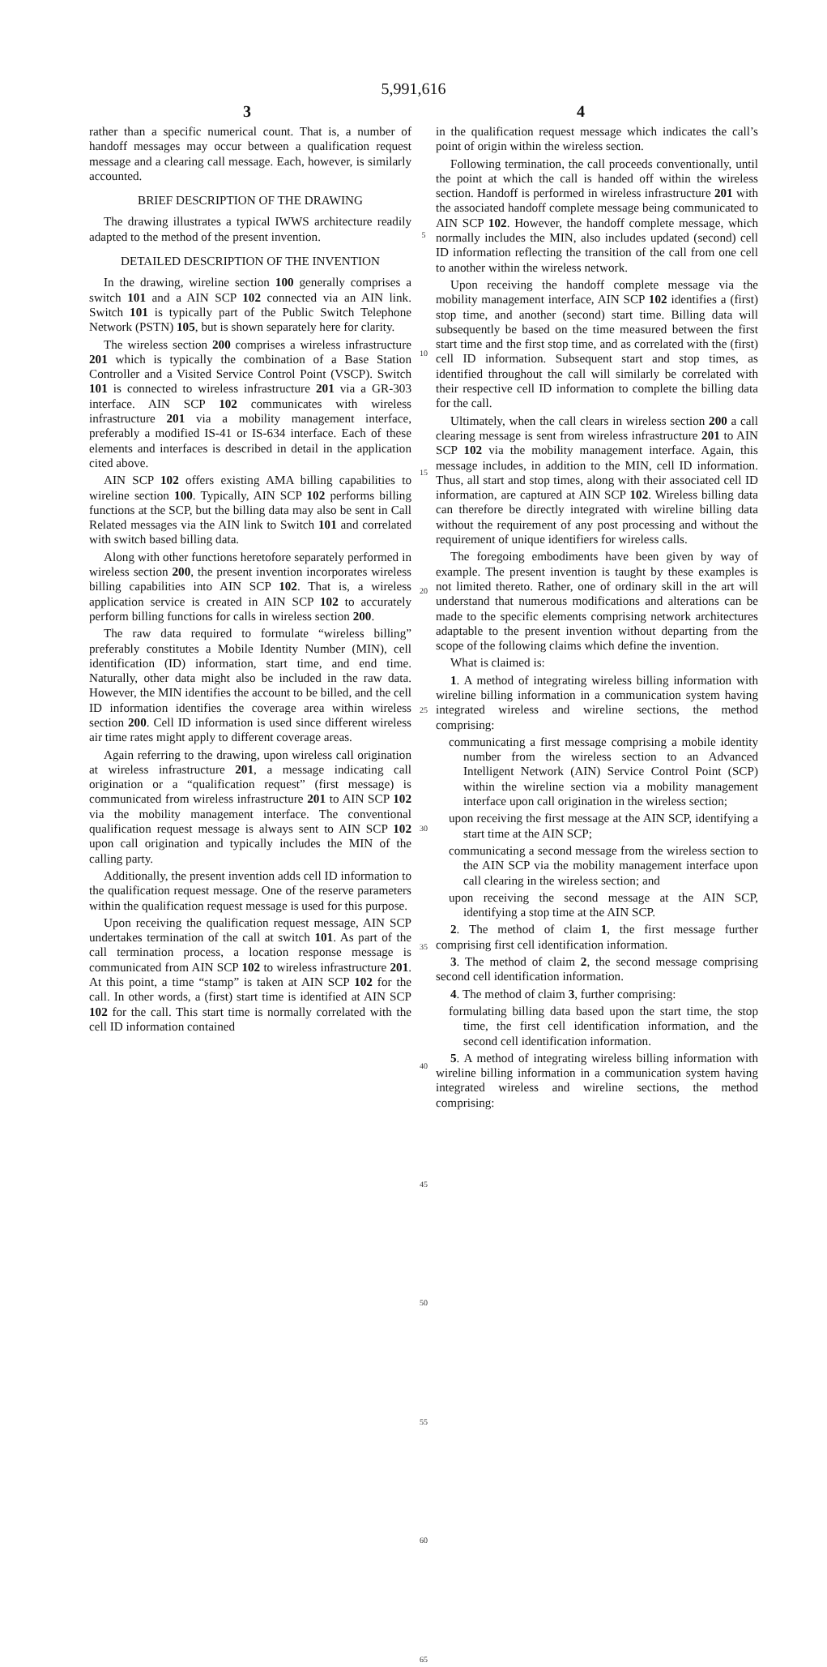5,991,616
3 4
rather than a specific numerical count. That is, a number of handoff messages may occur between a qualification request message and a clearing call message. Each, however, is similarly accounted.
BRIEF DESCRIPTION OF THE DRAWING
The drawing illustrates a typical IWWS architecture readily adapted to the method of the present invention.
DETAILED DESCRIPTION OF THE INVENTION
In the drawing, wireline section 100 generally comprises a switch 101 and a AIN SCP 102 connected via an AIN link. Switch 101 is typically part of the Public Switch Telephone Network (PSTN) 105, but is shown separately here for clarity.
The wireless section 200 comprises a wireless infrastructure 201 which is typically the combination of a Base Station Controller and a Visited Service Control Point (VSCP). Switch 101 is connected to wireless infrastructure 201 via a GR-303 interface. AIN SCP 102 communicates with wireless infrastructure 201 via a mobility management interface, preferably a modified IS-41 or IS-634 interface. Each of these elements and interfaces is described in detail in the application cited above.
AIN SCP 102 offers existing AMA billing capabilities to wireline section 100. Typically, AIN SCP 102 performs billing functions at the SCP, but the billing data may also be sent in Call Related messages via the AIN link to Switch 101 and correlated with switch based billing data.
Along with other functions heretofore separately performed in wireless section 200, the present invention incorporates wireless billing capabilities into AIN SCP 102. That is, a wireless application service is created in AIN SCP 102 to accurately perform billing functions for calls in wireless section 200.
The raw data required to formulate “wireless billing” preferably constitutes a Mobile Identity Number (MIN), cell identification (ID) information, start time, and end time. Naturally, other data might also be included in the raw data. However, the MIN identifies the account to be billed, and the cell ID information identifies the coverage area within wireless section 200. Cell ID information is used since different wireless air time rates might apply to different coverage areas.
Again referring to the drawing, upon wireless call origination at wireless infrastructure 201, a message indicating call origination or a “qualification request” (first message) is communicated from wireless infrastructure 201 to AIN SCP 102 via the mobility management interface. The conventional qualification request message is always sent to AIN SCP 102 upon call origination and typically includes the MIN of the calling party.
Additionally, the present invention adds cell ID information to the qualification request message. One of the reserve parameters within the qualification request message is used for this purpose.
Upon receiving the qualification request message, AIN SCP undertakes termination of the call at switch 101. As part of the call termination process, a location response message is communicated from AIN SCP 102 to wireless infrastructure 201. At this point, a time “stamp” is taken at AIN SCP 102 for the call. In other words, a (first) start time is identified at AIN SCP 102 for the call. This start time is normally correlated with the cell ID information contained
5
10
15
20
25
30
35
40
45
50
55
60
65
in the qualification request message which indicates the call’s point of origin within the wireless section.
Following termination, the call proceeds conventionally, until the point at which the call is handed off within the wireless section. Handoff is performed in wireless infrastructure 201 with the associated handoff complete message being communicated to AIN SCP 102. However, the handoff complete message, which normally includes the MIN, also includes updated (second) cell ID information reflecting the transition of the call from one cell to another within the wireless network.
Upon receiving the handoff complete message via the mobility management interface, AIN SCP 102 identifies a (first) stop time, and another (second) start time. Billing data will subsequently be based on the time measured between the first start time and the first stop time, and as correlated with the (first) cell ID information. Subsequent start and stop times, as identified throughout the call will similarly be correlated with their respective cell ID information to complete the billing data for the call.
Ultimately, when the call clears in wireless section 200 a call clearing message is sent from wireless infrastructure 201 to AIN SCP 102 via the mobility management interface. Again, this message includes, in addition to the MIN, cell ID information. Thus, all start and stop times, along with their associated cell ID information, are captured at AIN SCP 102. Wireless billing data can therefore be directly integrated with wireline billing data without the requirement of any post processing and without the requirement of unique identifiers for wireless calls.
The foregoing embodiments have been given by way of example. The present invention is taught by these examples is not limited thereto. Rather, one of ordinary skill in the art will understand that numerous modifications and alterations can be made to the specific elements comprising network architectures adaptable to the present invention without departing from the scope of the following claims which define the invention.
What is claimed is:
1. A method of integrating wireless billing information with wireline billing information in a communication system having integrated wireless and wireline sections, the method comprising:
communicating a first message comprising a mobile identity number from the wireless section to an Advanced Intelligent Network (AIN) Service Control Point (SCP) within the wireline section via a mobility management interface upon call origination in the wireless section;
upon receiving the first message at the AIN SCP, identifying a start time at the AIN SCP;
communicating a second message from the wireless section to the AIN SCP via the mobility management interface upon call clearing in the wireless section; and
upon receiving the second message at the AIN SCP, identifying a stop time at the AIN SCP.
2. The method of claim 1, the first message further comprising first cell identification information.
3. The method of claim 2, the second message comprising second cell identification information.
4. The method of claim 3, further comprising:
formulating billing data based upon the start time, the stop time, the first cell identification information, and the second cell identification information.
5. A method of integrating wireless billing information with wireline billing information in a communication system having integrated wireless and wireline sections, the method comprising: